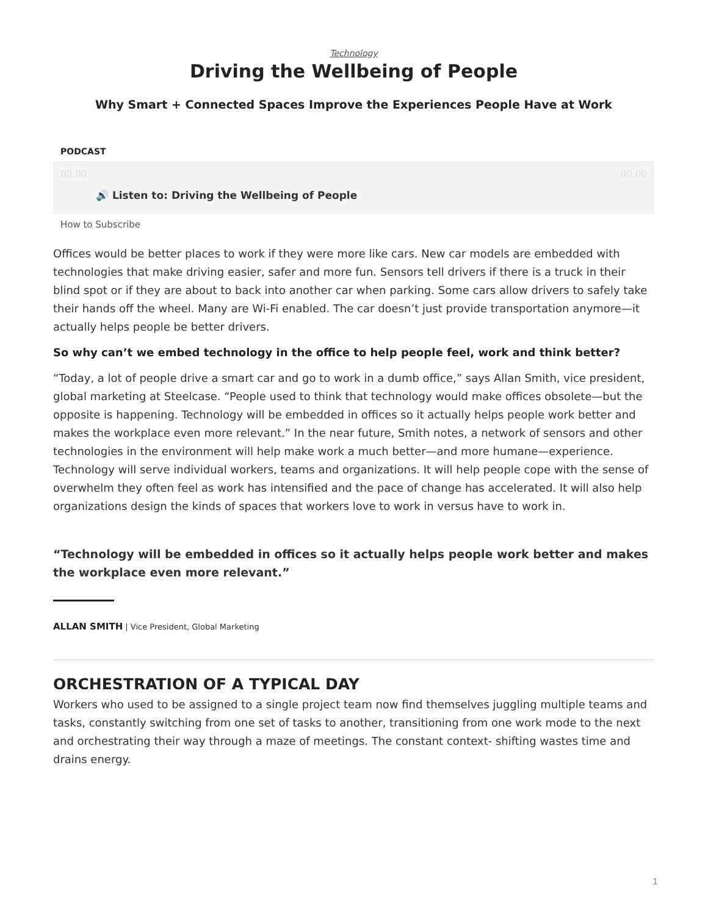Technology
Driving the Wellbeing of People
Why Smart + Connected Spaces Improve the Experiences People Have at Work
PODCAST
00:00 00:00
🔊 Listen to: Driving the Wellbeing of People
How to Subscribe
Offices would be better places to work if they were more like cars. New car models are embedded with technologies that make driving easier, safer and more fun. Sensors tell drivers if there is a truck in their blind spot or if they are about to back into another car when parking. Some cars allow drivers to safely take their hands off the wheel. Many are Wi-Fi enabled. The car doesn’t just provide transportation anymore—it actually helps people be better drivers.
So why can’t we embed technology in the office to help people feel, work and think better?
“Today, a lot of people drive a smart car and go to work in a dumb office,” says Allan Smith, vice president, global marketing at Steelcase. “People used to think that technology would make offices obsolete—but the opposite is happening. Technology will be embedded in offices so it actually helps people work better and makes the workplace even more relevant.” In the near future, Smith notes, a network of sensors and other technologies in the environment will help make work a much better—and more humane—experience. Technology will serve individual workers, teams and organizations. It will help people cope with the sense of overwhelm they often feel as work has intensified and the pace of change has accelerated. It will also help organizations design the kinds of spaces that workers love to work in versus have to work in.
“Technology will be embedded in offices so it actually helps people work better and makes the workplace even more relevant.”
ALLAN SMITH | Vice President, Global Marketing
ORCHESTRATION OF A TYPICAL DAY
Workers who used to be assigned to a single project team now find themselves juggling multiple teams and tasks, constantly switching from one set of tasks to another, transitioning from one work mode to the next and orchestrating their way through a maze of meetings. The constant context- shifting wastes time and drains energy.
1